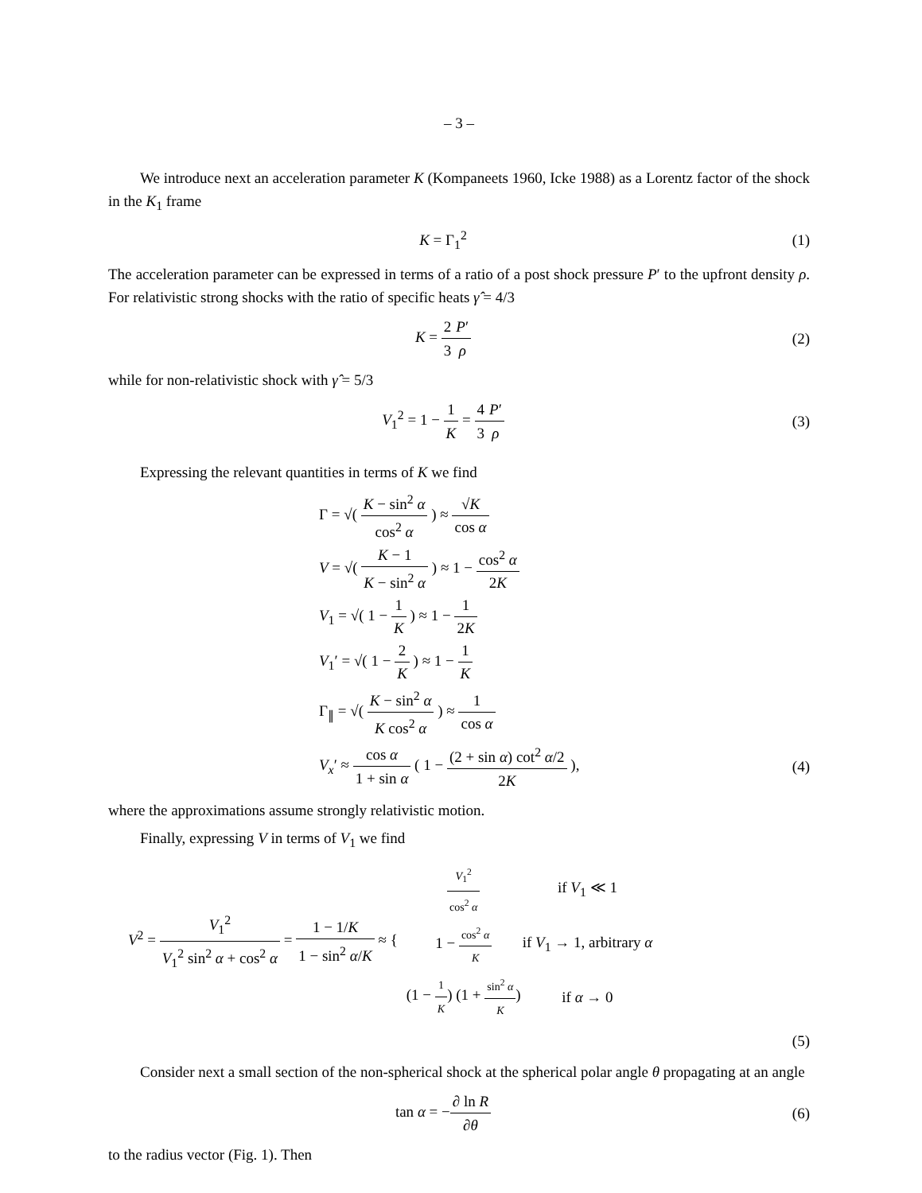– 3 –
We introduce next an acceleration parameter K (Kompaneets 1960, Icke 1988) as a Lorentz factor of the shock in the K<sub>1</sub> frame
K = Γ<sub>1</sub><sup>2</sup> (1)
The acceleration parameter can be expressed in terms of a ratio of a post shock pressure P′ to the upfront density ρ. For relativistic strong shocks with the ratio of specific heats γ̂ = 4/3
K = 2 3 P′ ρ (2)
while for non-relativistic shock with γ̂ = 5/3
V<sub>1</sub><sup>2</sup> = 1 − 1 K = 4 3 P′ ρ (3)
Expressing the relevant quantities in terms of K we find
Γ = √( K − sin<sup>2</sup> α cos<sup>2</sup> α ) ≈ √K cos α
V = √( K − 1 K − sin<sup>2</sup> α ) ≈ 1 − cos<sup>2</sup> α 2K
V<sub>1</sub> = √( 1 − 1 K ) ≈ 1 − 1 2K
V<sub>1</sub>′ = √( 1 − 2 K ) ≈ 1 − 1 K
Γ<sub>∥</sub> = √( K − sin<sup>2</sup> α K cos<sup>2</sup> α ) ≈ 1 cos α
V<sub>x</sub>′ ≈ cos α 1 + sin α ( 1 − (2 + sin α) cot<sup>2</sup> α/2 2K ),
(4)
where the approximations assume strongly relativistic motion.
Finally, expressing V in terms of V<sub>1</sub> we find
V<sup>2</sup> = V<sub>1</sub><sup>2</sup> V<sub>1</sub><sup>2</sup> sin<sup>2</sup> α + cos<sup>2</sup> α = 1 − 1/K 1 − sin<sup>2</sup> α/K ≈ {
| V<sub>1</sub><sup>2</sup> cos<sup>2</sup> α | if V<sub>1</sub> ≪ 1 |
| 1 − cos<sup>2</sup> α K | if V<sub>1</sub> → 1, arbitrary α |
| (1 − 1 K ) (1 + sin<sup>2</sup> α K ) | if α → 0 |
(5)
Consider next a small section of the non-spherical shock at the spherical polar angle θ propagating at an angle
tan α = −∂ ln R ∂θ (6)
to the radius vector (Fig. 1). Then